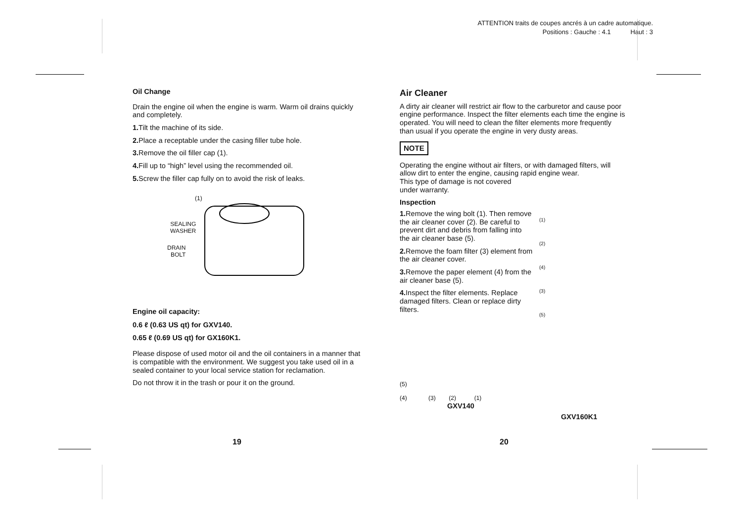ATTENTION traits de coupes ancrés à un cadre automatique.
Positions : Gauche : 4.1 Haut : 3
Oil Change
Drain the engine oil when the engine is warm. Warm oil drains quickly and completely.
1. Tilt the machine of its side.
2. Place a receptable under the casing filler tube hole.
3. Remove the oil filler cap (1).
4. Fill up to “high” level using the recommended oil.
5. Screw the filler cap fully on to avoid the risk of leaks.
(1)
SEALING
WASHER
DRAIN
BOLT
Engine oil capacity:
0.6 ℓ (0.63 US qt) for GXV140.
0.65 ℓ (0.69 US qt) for GX160K1.
Please dispose of used motor oil and the oil containers in a manner that is compatible with the environment. We suggest you take used oil in a sealed container to your local service station for reclamation.
Do not throw it in the trash or pour it on the ground.
Air Cleaner
A dirty air cleaner will restrict air flow to the carburetor and cause poor engine performance. Inspect the filter elements each time the engine is operated. You will need to clean the filter elements more frequently than usual if you operate the engine in very dusty areas.
NOTE
Operating the engine without air filters, or with damaged filters, will allow dirt to enter the engine, causing rapid engine wear.
This type of damage is not covered
under warranty.
Inspection
1. Remove the wing bolt (1). Then remove the air cleaner cover (2). Be careful to prevent dirt and debris from falling into the air cleaner base (5).
2. Remove the foam filter (3) element from the air cleaner cover.
3. Remove the paper element (4) from the air cleaner base (5).
4. Inspect the filter elements. Replace damaged filters. Clean or replace dirty filters.
(1)
(2)
(4)
(3)
(5)
(5)
(4) (3) (2) (1)
GXV140
GXV160K1
19 20